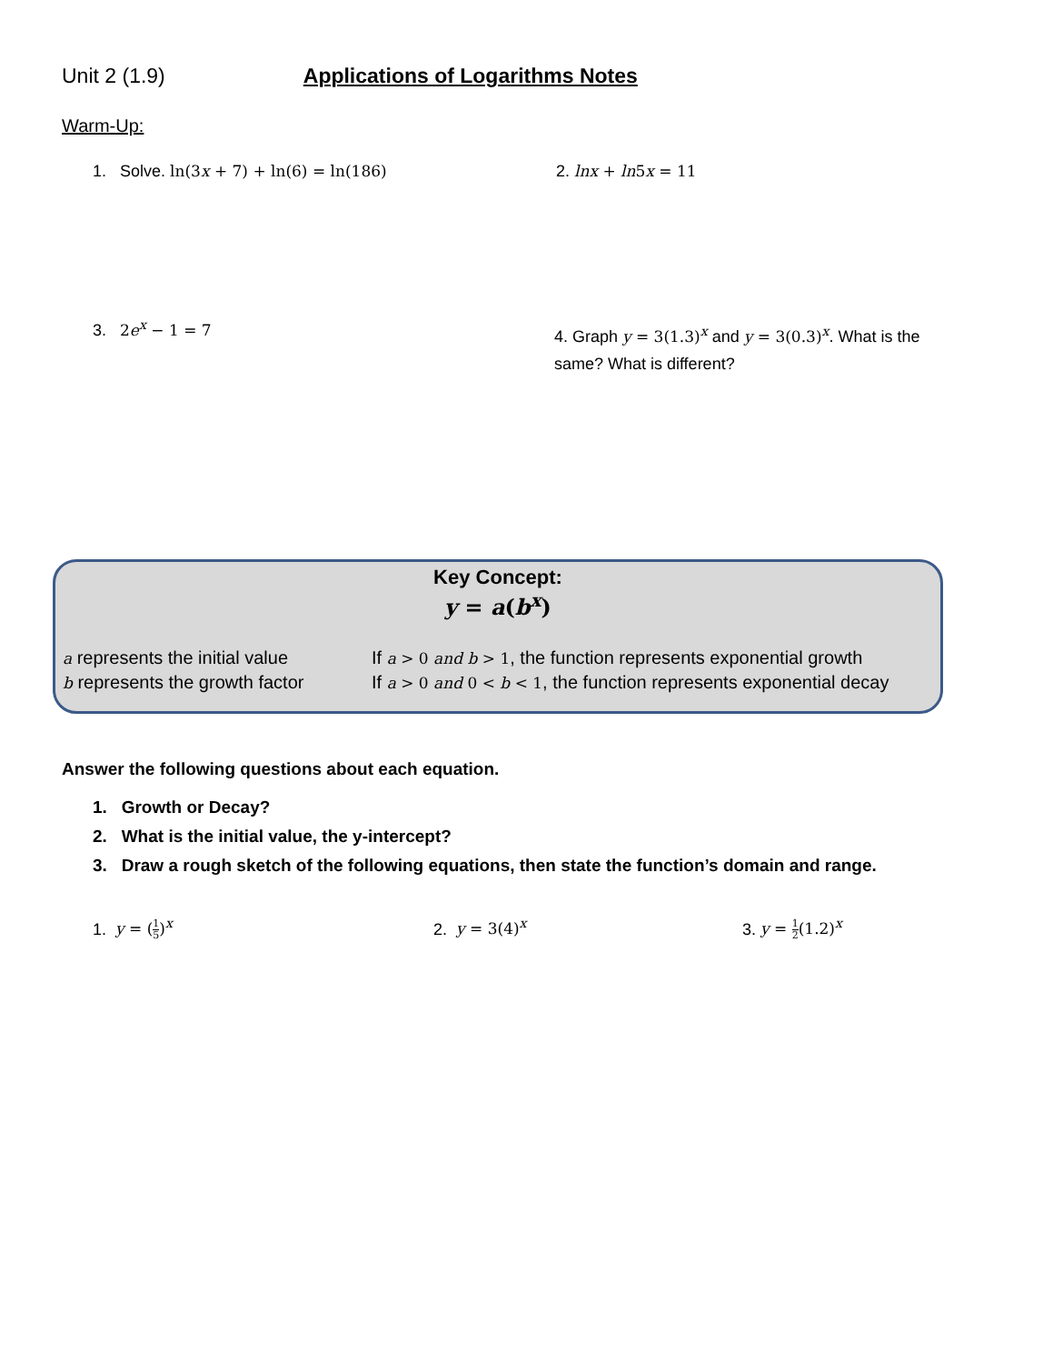Unit 2 (1.9) Applications of Logarithms Notes
Warm-Up:
1. Solve. ln(3x + 7) + ln(6) = ln(186) 2. lnx + ln5x = 11
3. 2e<sup>x</sup> − 1 = 7
4. Graph y = 3(1.3)<sup>x</sup> and y = 3(0.3)<sup>x</sup>. What is the same? What is different?
Key Concept:
y = a(b<sup>x</sup>)
a represents the initial value
If a > 0 and b > 1, the function represents exponential growth
b represents the growth factor
If a > 0 and 0 < b < 1, the function represents exponential decay
Answer the following questions about each equation.
1. Growth or Decay?
2. What is the initial value, the y-intercept?
3. Draw a rough sketch of the following equations, then state the function’s domain and range.
1. y = (1 5)<sup>x</sup> 2. y = 3(4)<sup>x</sup> 3. y = 1 2(1.2)<sup>x</sup>